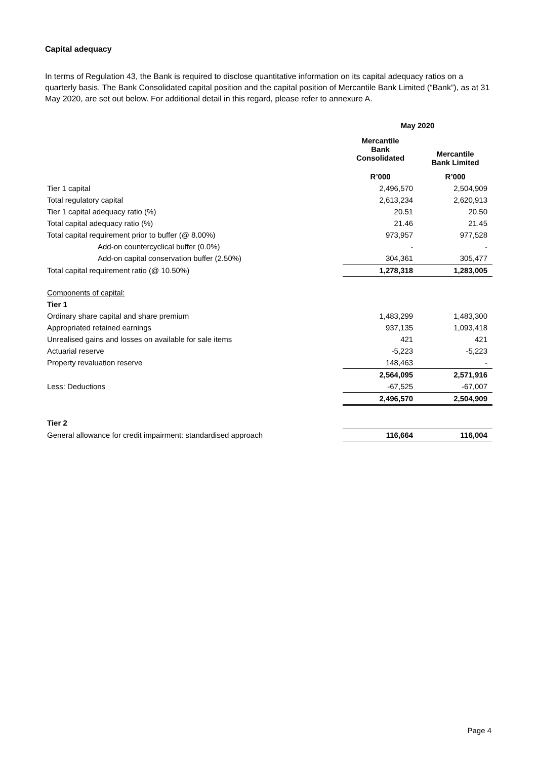Capital adequacy
In terms of Regulation 43, the Bank is required to disclose quantitative information on its capital adequacy ratios on a quarterly basis. The Bank Consolidated capital position and the capital position of Mercantile Bank Limited (“Bank”), as at 31 May 2020, are set out below. For additional detail in this regard, please refer to annexure A.
| | May 2020 | |
| | Mercantile Bank Consolidated | Mercantile Bank Limited |
| | R’000 | R’000 |
| Tier 1 capital | 2,496,570 | 2,504,909 |
| Total regulatory capital | 2,613,234 | 2,620,913 |
| Tier 1 capital adequacy ratio (%) | 20.51 | 20.50 |
| Total capital adequacy ratio (%) | 21.46 | 21.45 |
| Total capital requirement prior to buffer (@ 8.00%) | 973,957 | 977,528 |
| Add-on countercyclical buffer (0.0%) | - | - |
| Add-on capital conservation buffer (2.50%) | 304,361 | 305,477 |
| Total capital requirement ratio (@ 10.50%) | 1,278,318 | 1,283,005 |
| Components of capital: | | |
| Tier 1 | | |
| Ordinary share capital and share premium | 1,483,299 | 1,483,300 |
| Appropriated retained earnings | 937,135 | 1,093,418 |
| Unrealised gains and losses on available for sale items | 421 | 421 |
| Actuarial reserve | -5,223 | -5,223 |
| Property revaluation reserve | 148,463 | - |
| | 2,564,095 | 2,571,916 |
| Less: Deductions | -67,525 | -67,007 |
| | 2,496,570 | 2,504,909 |
| Tier 2 | | |
| General allowance for credit impairment: standardised approach | 116,664 | 116,004 |
Page 4